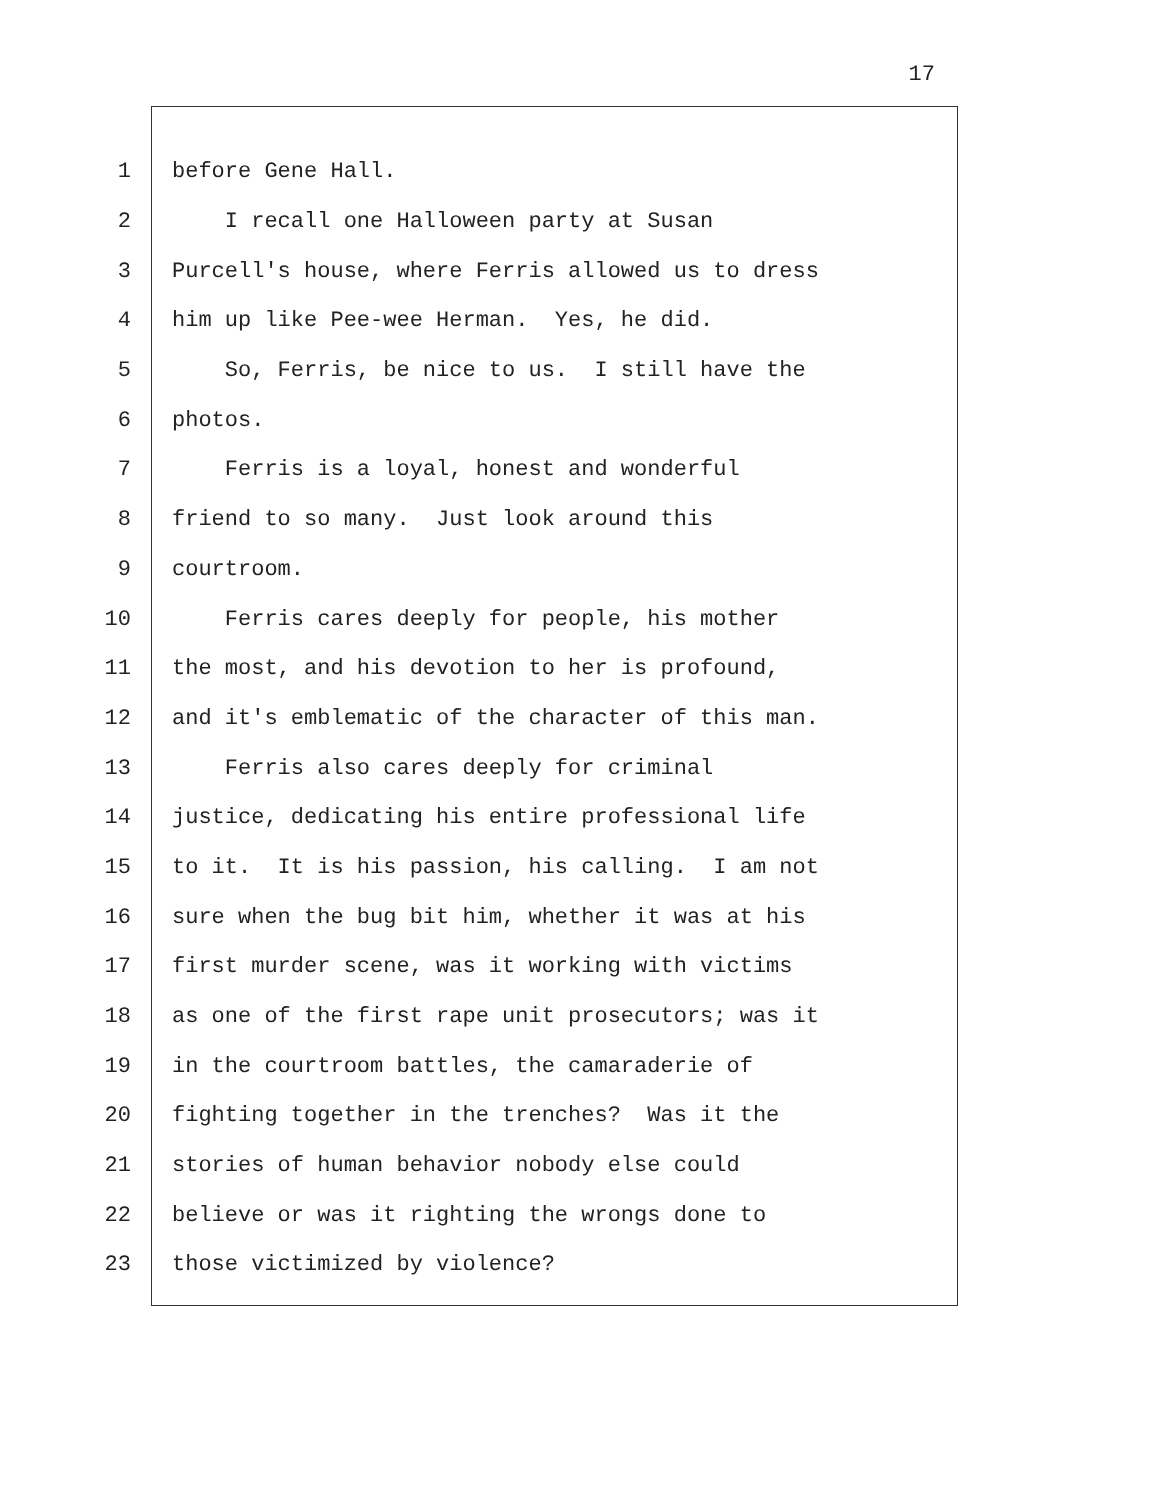17
1 before Gene Hall.
2 I recall one Halloween party at Susan
3 Purcell's house, where Ferris allowed us to dress
4 him up like Pee-wee Herman. Yes, he did.
5 So, Ferris, be nice to us. I still have the
6 photos.
7 Ferris is a loyal, honest and wonderful
8 friend to so many. Just look around this
9 courtroom.
10 Ferris cares deeply for people, his mother
11 the most, and his devotion to her is profound,
12 and it's emblematic of the character of this man.
13 Ferris also cares deeply for criminal
14 justice, dedicating his entire professional life
15 to it. It is his passion, his calling. I am not
16 sure when the bug bit him, whether it was at his
17 first murder scene, was it working with victims
18 as one of the first rape unit prosecutors; was it
19 in the courtroom battles, the camaraderie of
20 fighting together in the trenches? Was it the
21 stories of human behavior nobody else could
22 believe or was it righting the wrongs done to
23 those victimized by violence?